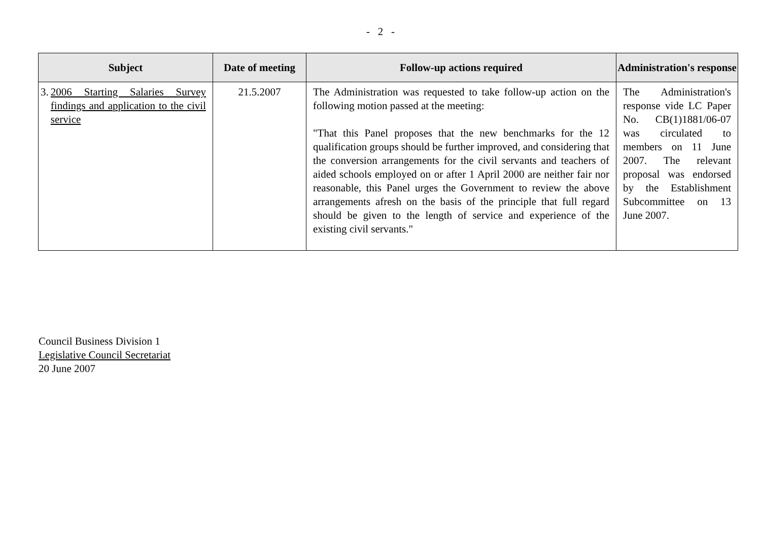- 2 -
| Subject | Date of meeting | Follow-up actions required | Administration's response |
| --- | --- | --- | --- |
| 3. 2006 Starting Salaries Survey findings and application to the civil service | 21.5.2007 | The Administration was requested to take follow-up action on the following motion passed at the meeting: "That this Panel proposes that the new benchmarks for the 12 qualification groups should be further improved, and considering that the conversion arrangements for the civil servants and teachers of aided schools employed on or after 1 April 2000 are neither fair nor reasonable, this Panel urges the Government to review the above arrangements afresh on the basis of the principle that full regard should be given to the length of service and experience of the existing civil servants." | The Administration's response vide LC Paper No. CB(1)1881/06-07 was circulated to members on 11 June 2007. The relevant proposal was endorsed by the Establishment Subcommittee on 13 June 2007. |
Council Business Division 1
Legislative Council Secretariat
20 June 2007